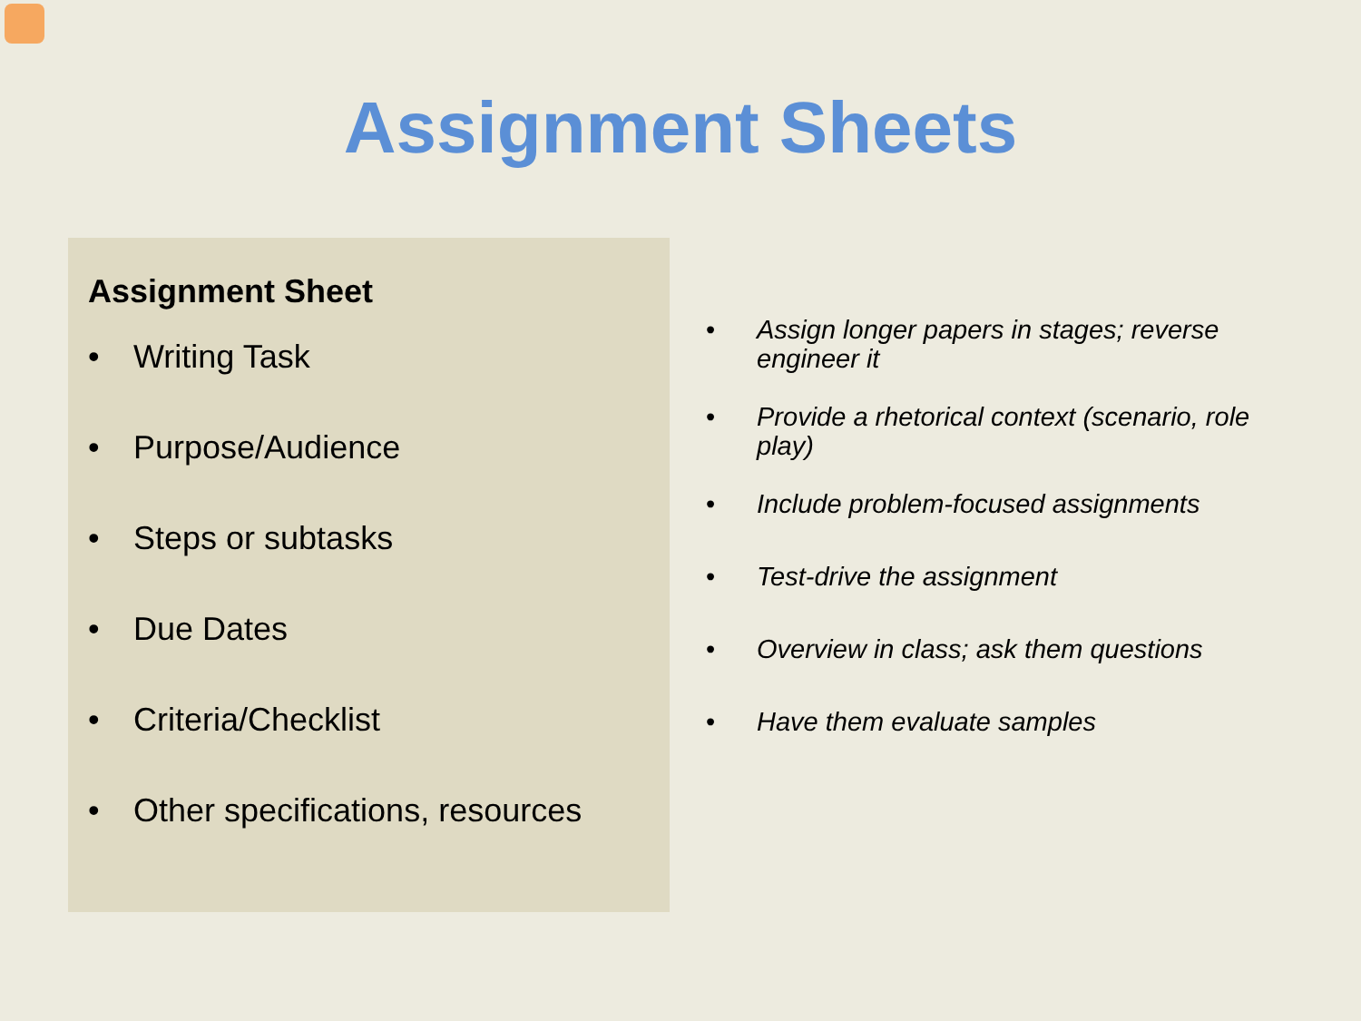Assignment Sheets
Assignment Sheet
• Writing Task
• Purpose/Audience
• Steps or subtasks
• Due Dates
• Criteria/Checklist
• Other specifications, resources
• Assign longer papers in stages; reverse engineer it
• Provide a rhetorical context (scenario, role play)
• Include problem-focused assignments
• Test-drive the assignment
• Overview in class; ask them questions
• Have them evaluate samples